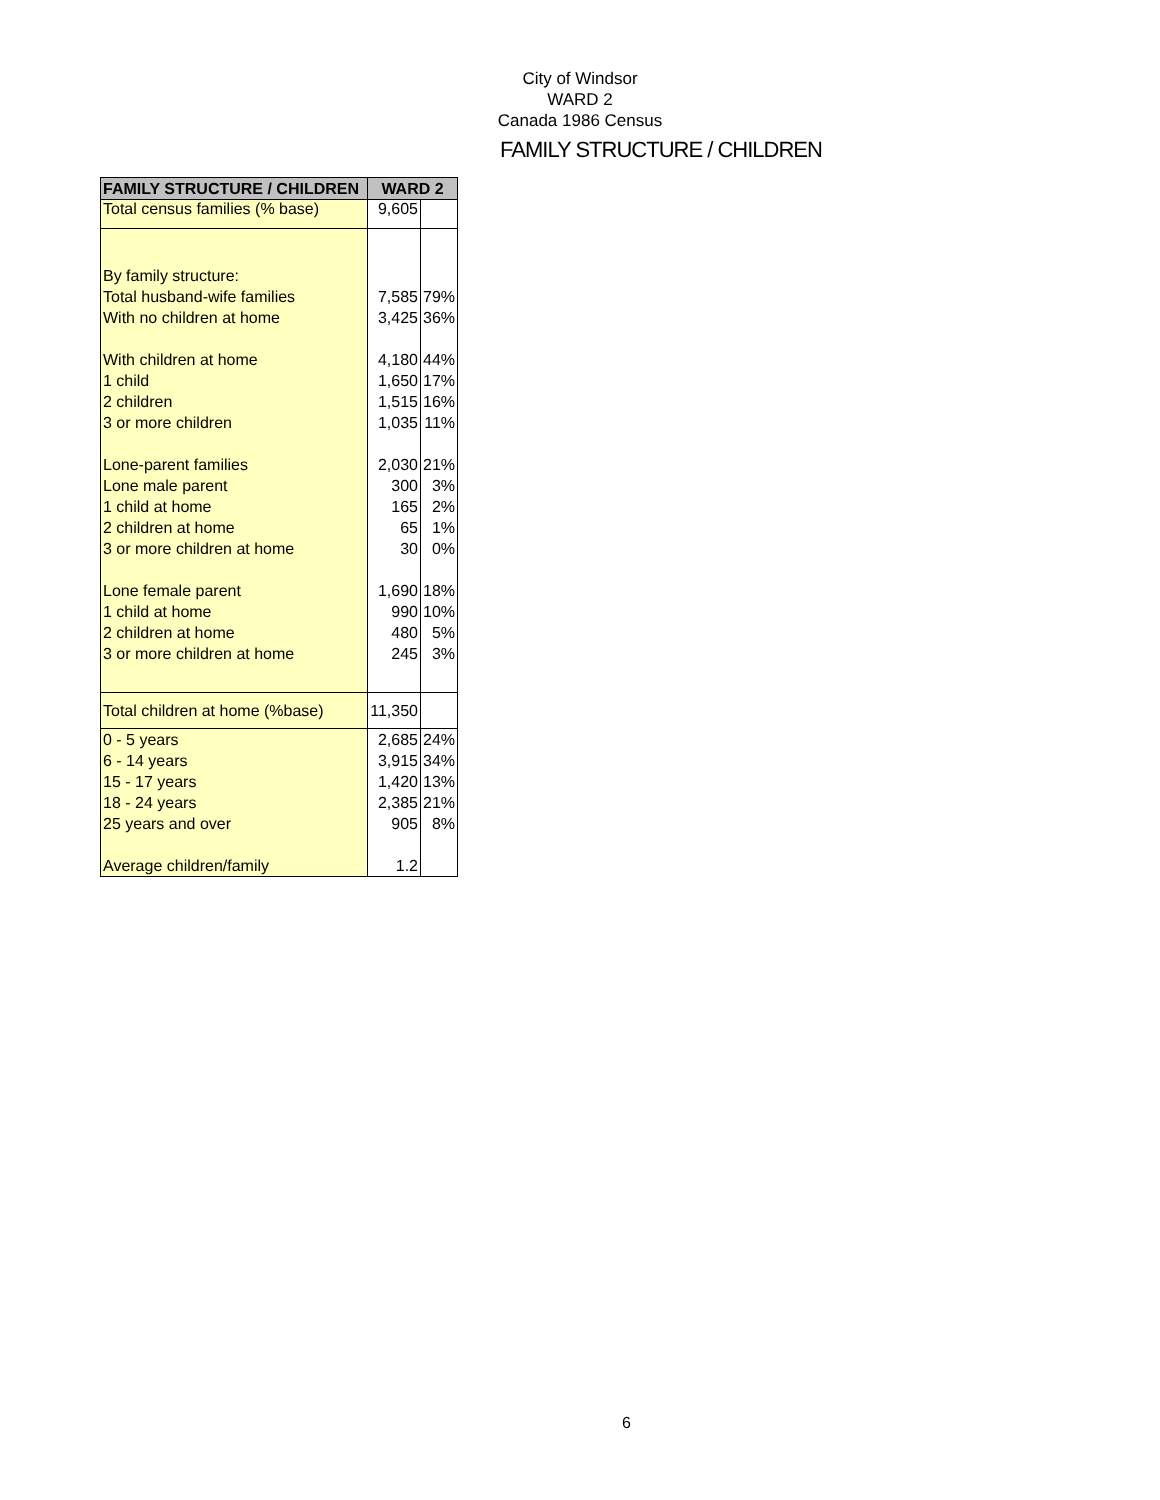City of Windsor
WARD 2
Canada 1986 Census
FAMILY STRUCTURE / CHILDREN
| FAMILY STRUCTURE / CHILDREN | WARD 2 | |
| --- | --- | --- |
| Total census families (% base) | 9,605 | |
| By family structure: | | |
| Total husband-wife families | 7,585 | 79% |
| With no children at home | 3,425 | 36% |
| With children at home | 4,180 | 44% |
| 1 child | 1,650 | 17% |
| 2 children | 1,515 | 16% |
| 3 or more children | 1,035 | 11% |
| Lone-parent families | 2,030 | 21% |
| Lone male parent | 300 | 3% |
| 1 child at home | 165 | 2% |
| 2 children at home | 65 | 1% |
| 3 or more children at home | 30 | 0% |
| Lone female parent | 1,690 | 18% |
| 1 child at home | 990 | 10% |
| 2 children at home | 480 | 5% |
| 3 or more children at home | 245 | 3% |
| Total children at home (%base) | 11,350 | |
| 0 - 5 years | 2,685 | 24% |
| 6 - 14 years | 3,915 | 34% |
| 15 - 17 years | 1,420 | 13% |
| 18 - 24 years | 2,385 | 21% |
| 25 years and over | 905 | 8% |
| Average children/family | 1.2 | |
6